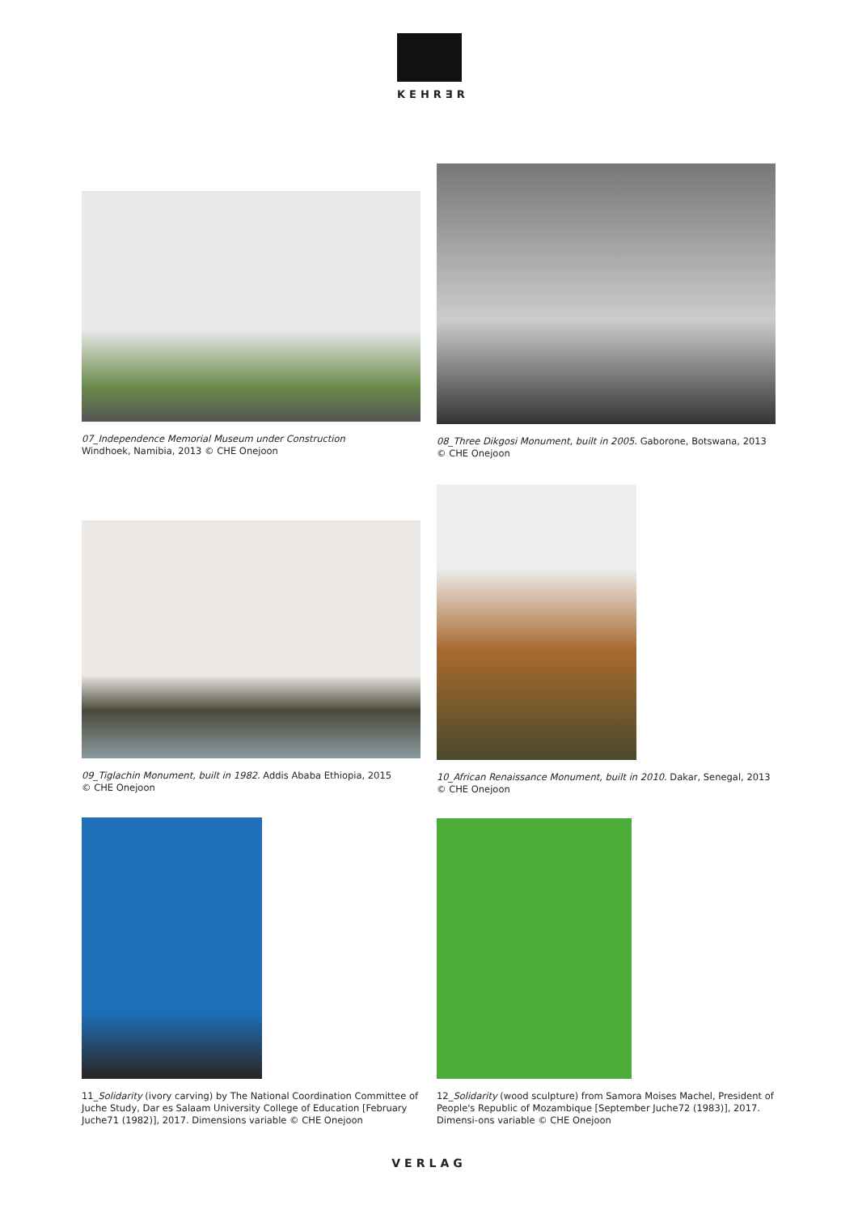KEHR∃R
07_Independence Memorial Museum under Construction
Windhoek, Namibia, 2013 © CHE Onejoon
08_Three Dikgosi Monument, built in 2005. Gaborone, Botswana, 2013
© CHE Onejoon
09_Tiglachin Monument, built in 1982. Addis Ababa Ethiopia, 2015
© CHE Onejoon
10_African Renaissance Monument, built in 2010. Dakar, Senegal, 2013
© CHE Onejoon
11_Solidarity (ivory carving) by The National Coordination Committee of Juche Study, Dar es Salaam University College of Education [February Juche71 (1982)], 2017. Dimensions variable © CHE Onejoon
12_Solidarity (wood sculpture) from Samora Moises Machel, President of People's Republic of Mozambique [September Juche72 (1983)], 2017. Dimensi-ons variable © CHE Onejoon
VERLAG